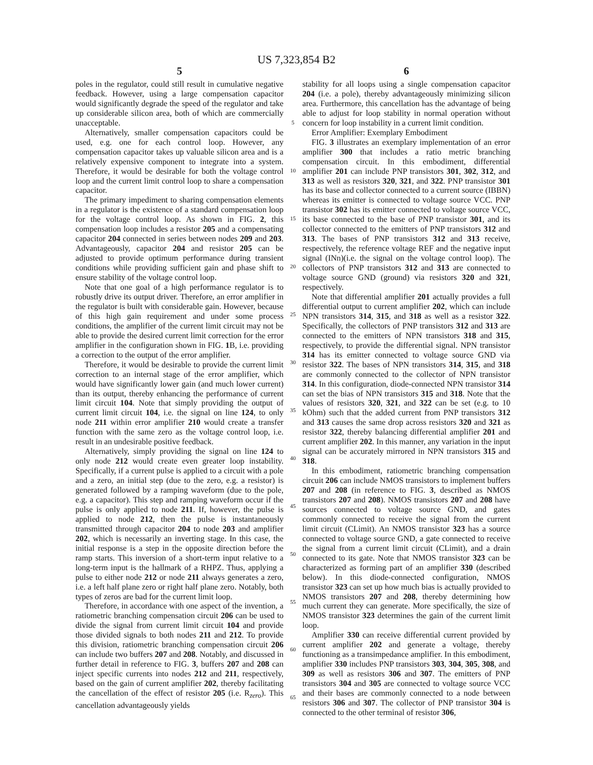US 7,323,854 B2
5
poles in the regulator, could still result in cumulative negative feedback. However, using a large compensation capacitor would significantly degrade the speed of the regulator and take up considerable silicon area, both of which are commercially unacceptable.
Alternatively, smaller compensation capacitors could be used, e.g. one for each control loop. However, any compensation capacitor takes up valuable silicon area and is a relatively expensive component to integrate into a system. Therefore, it would be desirable for both the voltage control loop and the current limit control loop to share a compensation capacitor.
The primary impediment to sharing compensation elements in a regulator is the existence of a standard compensation loop for the voltage control loop. As shown in FIG. 2, this compensation loop includes a resistor 205 and a compensating capacitor 204 connected in series between nodes 209 and 203. Advantageously, capacitor 204 and resistor 205 can be adjusted to provide optimum performance during transient conditions while providing sufficient gain and phase shift to ensure stability of the voltage control loop.
Note that one goal of a high performance regulator is to robustly drive its output driver. Therefore, an error amplifier in the regulator is built with considerable gain. However, because of this high gain requirement and under some process conditions, the amplifier of the current limit circuit may not be able to provide the desired current limit correction for the error amplifier in the configuration shown in FIG. 1 B, i.e. providing a correction to the output of the error amplifier.
Therefore, it would be desirable to provide the current limit correction to an internal stage of the error amplifier, which would have significantly lower gain (and much lower current) than its output, thereby enhancing the performance of current limit circuit 104. Note that simply providing the output of current limit circuit 104, i.e. the signal on line 124, to only node 211 within error amplifier 210 would create a transfer function with the same zero as the voltage control loop, i.e. result in an undesirable positive feedback.
Alternatively, simply providing the signal on line 124 to only node 212 would create even greater loop instability. Specifically, if a current pulse is applied to a circuit with a pole and a zero, an initial step (due to the zero, e.g. a resistor) is generated followed by a ramping waveform (due to the pole, e.g. a capacitor). This step and ramping waveform occur if the pulse is only applied to node 211. If, however, the pulse is applied to node 212, then the pulse is instantaneously transmitted through capacitor 204 to node 203 and amplifier 202, which is necessarily an inverting stage. In this case, the initial response is a step in the opposite direction before the ramp starts. This inversion of a short-term input relative to a long-term input is the hallmark of a RHPZ. Thus, applying a pulse to either node 212 or node 211 always generates a zero, i.e. a left half plane zero or right half plane zero. Notably, both types of zeros are bad for the current limit loop.
Therefore, in accordance with one aspect of the invention, a ratiometric branching compensation circuit 206 can be used to divide the signal from current limit circuit 104 and provide those divided signals to both nodes 211 and 212. To provide this division, ratiometric branching compensation circuit 206 can include two buffers 207 and 208. Notably, and discussed in further detail in reference to FIG. 3, buffers 207 and 208 can inject specific currents into nodes 212 and 211, respectively, based on the gain of current amplifier 202, thereby facilitating the cancellation of the effect of resistor 205 (i.e. R<sub>zero</sub>). This cancellation advantageously yields
5
10
15
20
25
30
35
40
45
50
55
60
65
6
stability for all loops using a single compensation capacitor 204 (i.e. a pole), thereby advantageously minimizing silicon area. Furthermore, this cancellation has the advantage of being able to adjust for loop stability in normal operation without concern for loop instability in a current limit condition.
Error Amplifier: Exemplary Embodiment
FIG. 3 illustrates an exemplary implementation of an error amplifier 300 that includes a ratio metric branching compensation circuit. In this embodiment, differential amplifier 201 can include PNP transistors 301, 302, 312, and 313 as well as resistors 320, 321, and 322. PNP transistor 301 has its base and collector connected to a current source (IBBN) whereas its emitter is connected to voltage source VCC. PNP transistor 302 has its emitter connected to voltage source VCC, its base connected to the base of PNP transistor 301, and its collector connected to the emitters of PNP transistors 312 and 313. The bases of PNP transistors 312 and 313 receive, respectively, the reference voltage REF and the negative input signal (INn)(i.e. the signal on the voltage control loop). The collectors of PNP transistors 312 and 313 are connected to voltage source GND (ground) via resistors 320 and 321, respectively.
Note that differential amplifier 201 actually provides a full differential output to current amplifier 202, which can include NPN transistors 314, 315, and 318 as well as a resistor 322. Specifically, the collectors of PNP transistors 312 and 313 are connected to the emitters of NPN transistors 318 and 315, respectively, to provide the differential signal. NPN transistor 314 has its emitter connected to voltage source GND via resistor 322. The bases of NPN transistors 314, 315, and 318 are commonly connected to the collector of NPN transistor 314. In this configuration, diode-connected NPN transistor 314 can set the bias of NPN transistors 315 and 318. Note that the values of resistors 320, 321, and 322 can be set (e.g. to 10 kOhm) such that the added current from PNP transistors 312 and 313 causes the same drop across resistors 320 and 321 as resistor 322, thereby balancing differential amplifier 201 and current amplifier 202. In this manner, any variation in the input signal can be accurately mirrored in NPN transistors 315 and 318.
In this embodiment, ratiometric branching compensation circuit 206 can include NMOS transistors to implement buffers 207 and 208 (in reference to FIG. 3, described as NMOS transistors 207 and 208). NMOS transistors 207 and 208 have sources connected to voltage source GND, and gates commonly connected to receive the signal from the current limit circuit (CLimit). An NMOS transistor 323 has a source connected to voltage source GND, a gate connected to receive the signal from a current limit circuit (CLimit), and a drain connected to its gate. Note that NMOS transistor 323 can be characterized as forming part of an amplifier 330 (described below). In this diode-connected configuration, NMOS transistor 323 can set up how much bias is actually provided to NMOS transistors 207 and 208, thereby determining how much current they can generate. More specifically, the size of NMOS transistor 323 determines the gain of the current limit loop.
Amplifier 330 can receive differential current provided by current amplifier 202 and generate a voltage, thereby functioning as a transimpedance amplifier. In this embodiment, amplifier 330 includes PNP transistors 303, 304, 305, 308, and 309 as well as resistors 306 and 307. The emitters of PNP transistors 304 and 305 are connected to voltage source VCC and their bases are commonly connected to a node between resistors 306 and 307. The collector of PNP transistor 304 is connected to the other terminal of resistor 306,